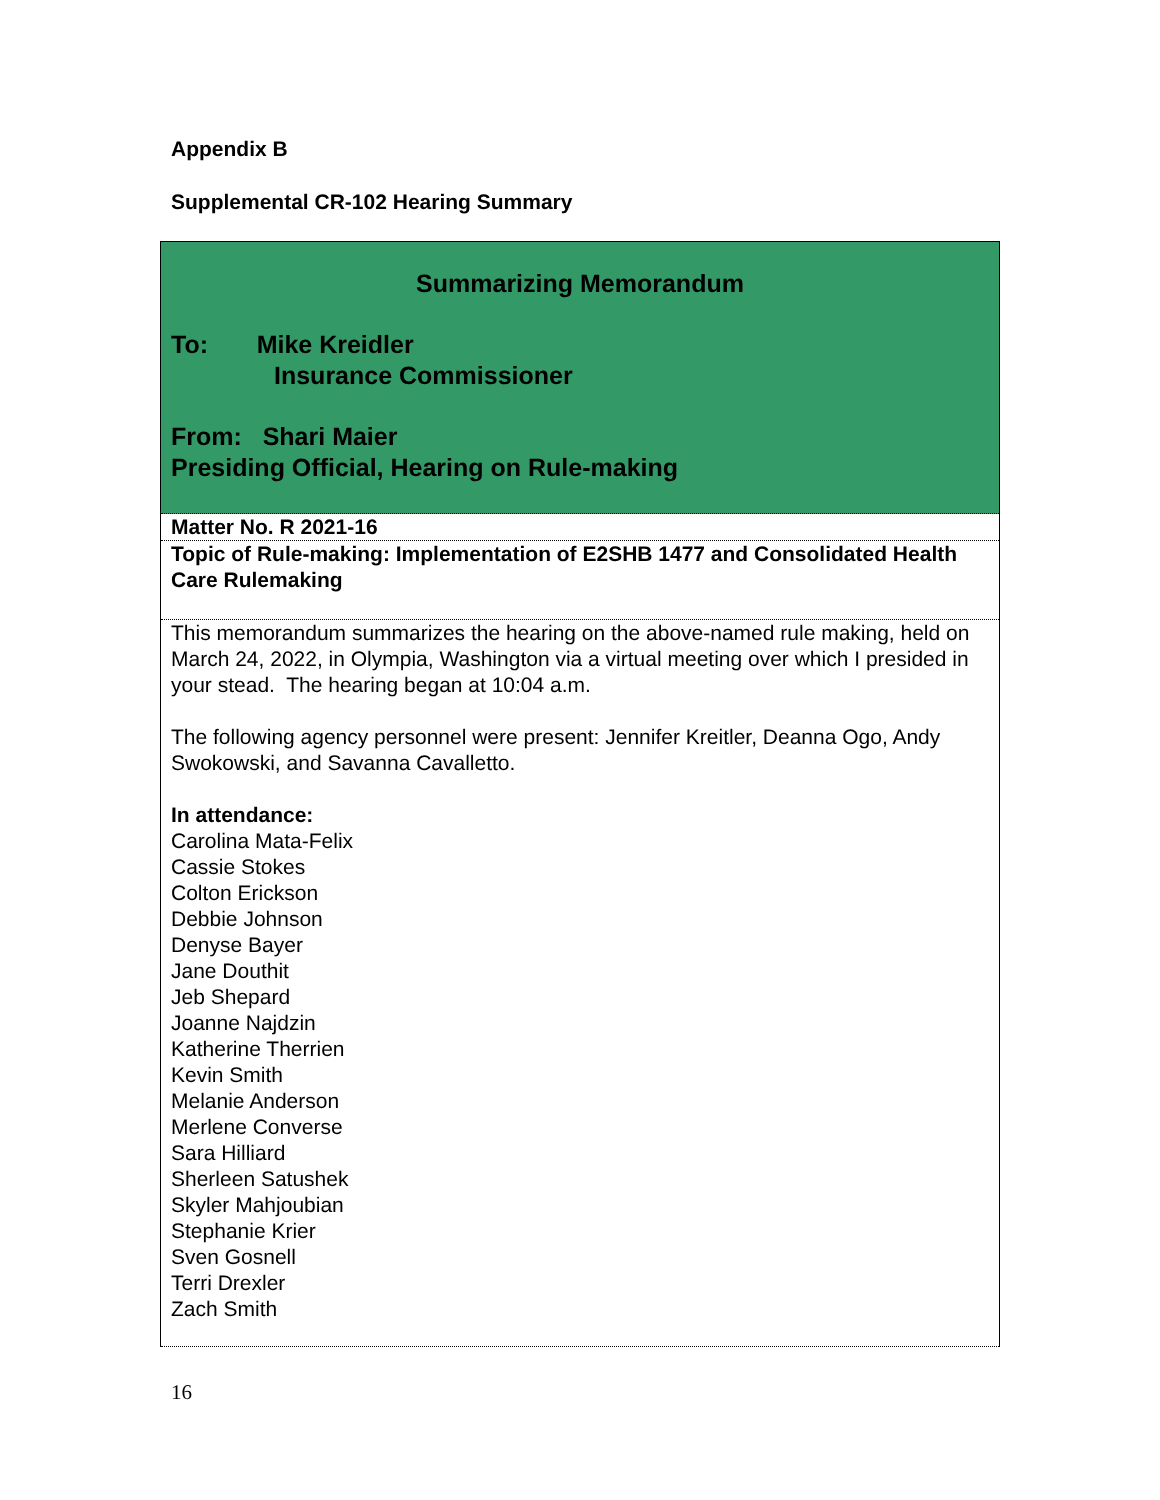Appendix B
Supplemental CR-102 Hearing Summary
| Summarizing Memorandum To: Mike Kreidler Insurance Commissioner From: Shari Maier Presiding Official, Hearing on Rule-making |
| Matter No. R 2021-16 |
| Topic of Rule-making: Implementation of E2SHB 1477 and Consolidated Health Care Rulemaking |
| This memorandum summarizes the hearing on the above-named rule making, held on March 24, 2022, in Olympia, Washington via a virtual meeting over which I presided in your stead. The hearing began at 10:04 a.m. The following agency personnel were present: Jennifer Kreitler, Deanna Ogo, Andy Swokowski, and Savanna Cavalletto. In attendance: Carolina Mata-Felix Cassie Stokes Colton Erickson Debbie Johnson Denyse Bayer Jane Douthit Jeb Shepard Joanne Najdzin Katherine Therrien Kevin Smith Melanie Anderson Merlene Converse Sara Hilliard Sherleen Satushek Skyler Mahjoubian Stephanie Krier Sven Gosnell Terri Drexler Zach Smith |
16